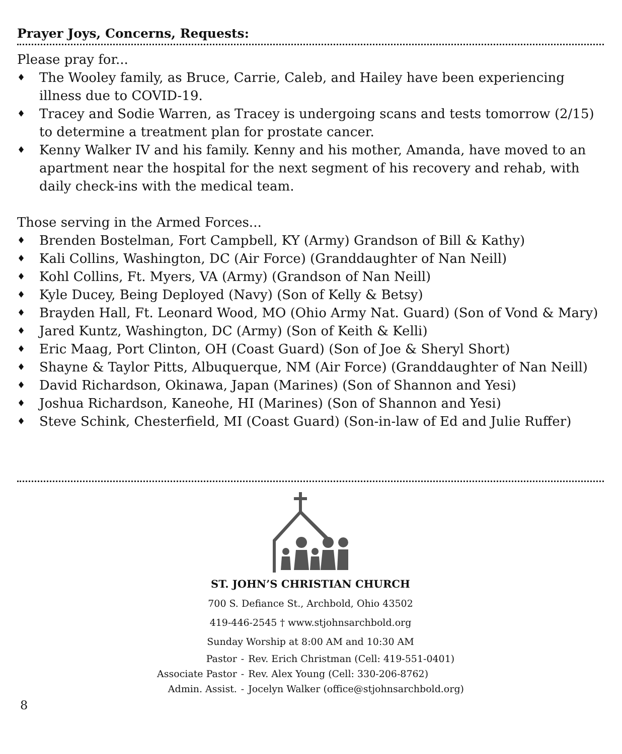Prayer Joys, Concerns, Requests:
Please pray for...
♦ The Wooley family, as Bruce, Carrie, Caleb, and Hailey have been experiencing illness due to COVID-19.
♦ Tracey and Sodie Warren, as Tracey is undergoing scans and tests tomorrow (2/15) to determine a treatment plan for prostate cancer.
♦ Kenny Walker IV and his family. Kenny and his mother, Amanda, have moved to an apartment near the hospital for the next segment of his recovery and rehab, with daily check-ins with the medical team.
Those serving in the Armed Forces...
♦ Brenden Bostelman, Fort Campbell, KY (Army) Grandson of Bill & Kathy)
♦ Kali Collins, Washington, DC (Air Force) (Granddaughter of Nan Neill)
♦ Kohl Collins, Ft. Myers, VA (Army) (Grandson of Nan Neill)
♦ Kyle Ducey, Being Deployed (Navy) (Son of Kelly & Betsy)
♦ Brayden Hall, Ft. Leonard Wood, MO (Ohio Army Nat. Guard) (Son of Vond & Mary)
♦ Jared Kuntz, Washington, DC (Army) (Son of Keith & Kelli)
♦ Eric Maag, Port Clinton, OH (Coast Guard) (Son of Joe & Sheryl Short)
♦ Shayne & Taylor Pitts, Albuquerque, NM (Air Force) (Granddaughter of Nan Neill)
♦ David Richardson, Okinawa, Japan (Marines) (Son of Shannon and Yesi)
♦ Joshua Richardson, Kaneohe, HI (Marines) (Son of Shannon and Yesi)
♦ Steve Schink, Chesterfield, MI (Coast Guard) (Son-in-law of Ed and Julie Ruffer)
ST. JOHN’S CHRISTIAN CHURCH
700 S. Defiance St., Archbold, Ohio 43502
419-446-2545 † www.stjohnsarchbold.org
Sunday Worship at 8:00 AM and 10:30 AM
| Pastor | - | Rev. Erich Christman (Cell: 419-551-0401) |
| Associate Pastor | - | Rev. Alex Young (Cell: 330-206-8762) |
| Admin. Assist. | - | Jocelyn Walker (office@stjohnsarchbold.org) |
8